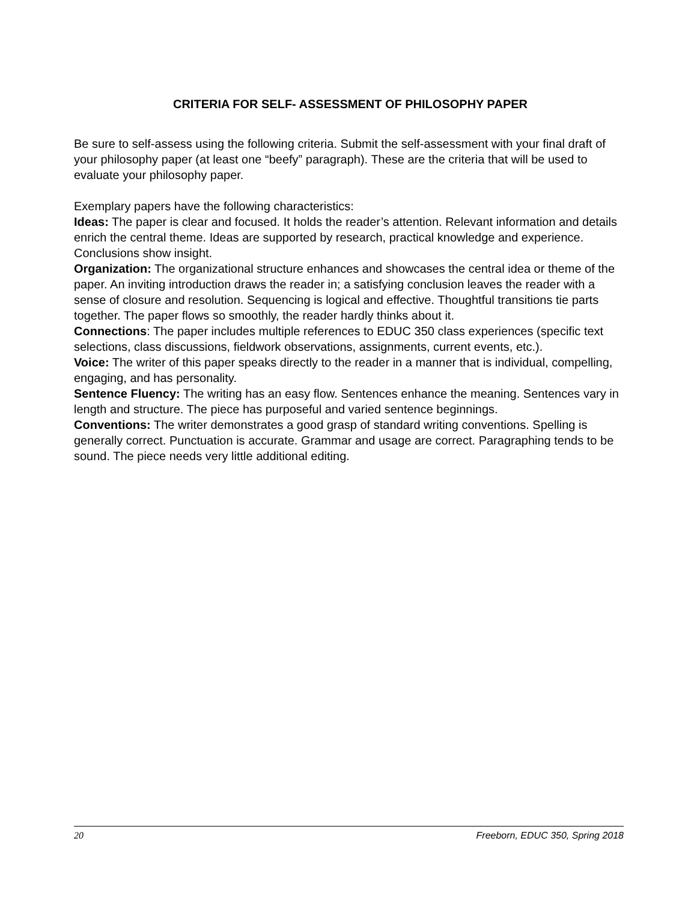CRITERIA FOR SELF- ASSESSMENT OF PHILOSOPHY PAPER
Be sure to self-assess using the following criteria. Submit the self-assessment with your final draft of your philosophy paper (at least one “beefy” paragraph). These are the criteria that will be used to evaluate your philosophy paper.
Exemplary papers have the following characteristics:
Ideas: The paper is clear and focused. It holds the reader’s attention. Relevant information and details enrich the central theme. Ideas are supported by research, practical knowledge and experience. Conclusions show insight.
Organization: The organizational structure enhances and showcases the central idea or theme of the paper. An inviting introduction draws the reader in; a satisfying conclusion leaves the reader with a sense of closure and resolution. Sequencing is logical and effective. Thoughtful transitions tie parts together. The paper flows so smoothly, the reader hardly thinks about it.
Connections: The paper includes multiple references to EDUC 350 class experiences (specific text selections, class discussions, fieldwork observations, assignments, current events, etc.).
Voice: The writer of this paper speaks directly to the reader in a manner that is individual, compelling, engaging, and has personality.
Sentence Fluency: The writing has an easy flow. Sentences enhance the meaning. Sentences vary in length and structure. The piece has purposeful and varied sentence beginnings.
Conventions: The writer demonstrates a good grasp of standard writing conventions. Spelling is generally correct. Punctuation is accurate. Grammar and usage are correct. Paragraphing tends to be sound. The piece needs very little additional editing.
20 Freeborn, EDUC 350, Spring 2018